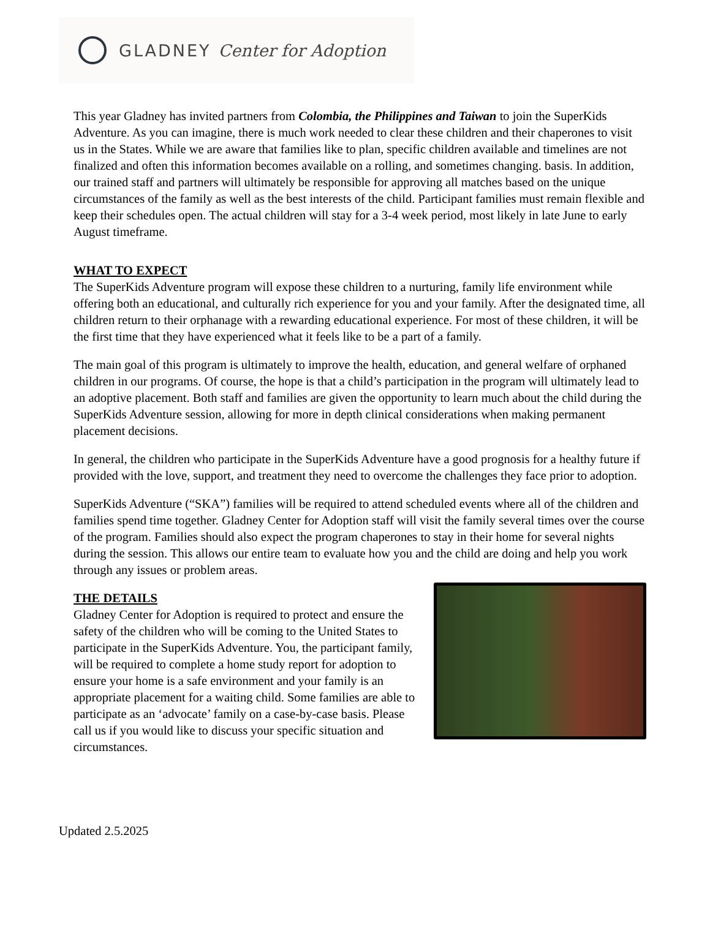GLADNEY Center for Adoption
This year Gladney has invited partners from Colombia, the Philippines and Taiwan to join the SuperKids Adventure. As you can imagine, there is much work needed to clear these children and their chaperones to visit us in the States. While we are aware that families like to plan, specific children available and timelines are not finalized and often this information becomes available on a rolling, and sometimes changing. basis. In addition, our trained staff and partners will ultimately be responsible for approving all matches based on the unique circumstances of the family as well as the best interests of the child. Participant families must remain flexible and keep their schedules open. The actual children will stay for a 3-4 week period, most likely in late June to early August timeframe.
WHAT TO EXPECT
The SuperKids Adventure program will expose these children to a nurturing, family life environment while offering both an educational, and culturally rich experience for you and your family. After the designated time, all children return to their orphanage with a rewarding educational experience. For most of these children, it will be the first time that they have experienced what it feels like to be a part of a family.
The main goal of this program is ultimately to improve the health, education, and general welfare of orphaned children in our programs. Of course, the hope is that a child’s participation in the program will ultimately lead to an adoptive placement. Both staff and families are given the opportunity to learn much about the child during the SuperKids Adventure session, allowing for more in depth clinical considerations when making permanent placement decisions.
In general, the children who participate in the SuperKids Adventure have a good prognosis for a healthy future if provided with the love, support, and treatment they need to overcome the challenges they face prior to adoption.
SuperKids Adventure (“SKA”) families will be required to attend scheduled events where all of the children and families spend time together. Gladney Center for Adoption staff will visit the family several times over the course of the program. Families should also expect the program chaperones to stay in their home for several nights during the session. This allows our entire team to evaluate how you and the child are doing and help you work through any issues or problem areas.
THE DETAILS
Gladney Center for Adoption is required to protect and ensure the safety of the children who will be coming to the United States to participate in the SuperKids Adventure. You, the participant family, will be required to complete a home study report for adoption to ensure your home is a safe environment and your family is an appropriate placement for a waiting child. Some families are able to participate as an ‘advocate’ family on a case-by-case basis. Please call us if you would like to discuss your specific situation and circumstances.
Updated 2.5.2025